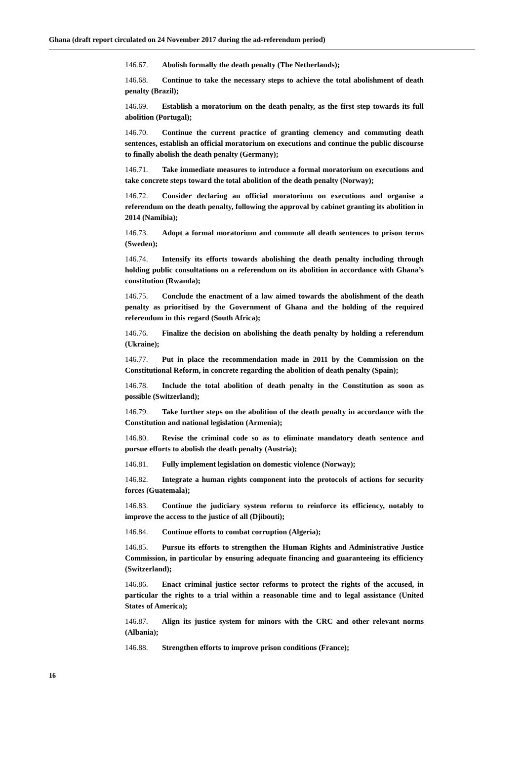Ghana (draft report circulated on 24 November 2017 during the ad-referendum period)
146.67. Abolish formally the death penalty (The Netherlands);
146.68. Continue to take the necessary steps to achieve the total abolishment of death penalty (Brazil);
146.69. Establish a moratorium on the death penalty, as the first step towards its full abolition (Portugal);
146.70. Continue the current practice of granting clemency and commuting death sentences, establish an official moratorium on executions and continue the public discourse to finally abolish the death penalty (Germany);
146.71. Take immediate measures to introduce a formal moratorium on executions and take concrete steps toward the total abolition of the death penalty (Norway);
146.72. Consider declaring an official moratorium on executions and organise a referendum on the death penalty, following the approval by cabinet granting its abolition in 2014 (Namibia);
146.73. Adopt a formal moratorium and commute all death sentences to prison terms (Sweden);
146.74. Intensify its efforts towards abolishing the death penalty including through holding public consultations on a referendum on its abolition in accordance with Ghana’s constitution (Rwanda);
146.75. Conclude the enactment of a law aimed towards the abolishment of the death penalty as prioritised by the Government of Ghana and the holding of the required referendum in this regard (South Africa);
146.76. Finalize the decision on abolishing the death penalty by holding a referendum (Ukraine);
146.77. Put in place the recommendation made in 2011 by the Commission on the Constitutional Reform, in concrete regarding the abolition of death penalty (Spain);
146.78. Include the total abolition of death penalty in the Constitution as soon as possible (Switzerland);
146.79. Take further steps on the abolition of the death penalty in accordance with the Constitution and national legislation (Armenia);
146.80. Revise the criminal code so as to eliminate mandatory death sentence and pursue efforts to abolish the death penalty (Austria);
146.81. Fully implement legislation on domestic violence (Norway);
146.82. Integrate a human rights component into the protocols of actions for security forces (Guatemala);
146.83. Continue the judiciary system reform to reinforce its efficiency, notably to improve the access to the justice of all (Djibouti);
146.84. Continue efforts to combat corruption (Algeria);
146.85. Pursue its efforts to strengthen the Human Rights and Administrative Justice Commission, in particular by ensuring adequate financing and guaranteeing its efficiency (Switzerland);
146.86. Enact criminal justice sector reforms to protect the rights of the accused, in particular the rights to a trial within a reasonable time and to legal assistance (United States of America);
146.87. Align its justice system for minors with the CRC and other relevant norms (Albania);
146.88. Strengthen efforts to improve prison conditions (France);
16